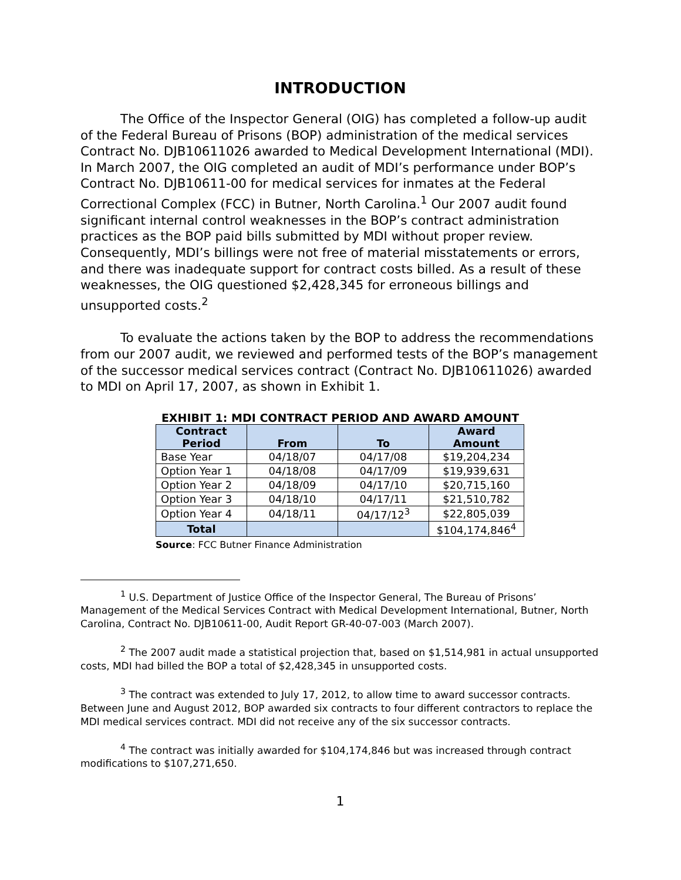INTRODUCTION
The Office of the Inspector General (OIG) has completed a follow-up audit of the Federal Bureau of Prisons (BOP) administration of the medical services Contract No. DJB10611026 awarded to Medical Development International (MDI). In March 2007, the OIG completed an audit of MDI’s performance under BOP’s Contract No. DJB10611-00 for medical services for inmates at the Federal Correctional Complex (FCC) in Butner, North Carolina.<sup>1</sup> Our 2007 audit found significant internal control weaknesses in the BOP’s contract administration practices as the BOP paid bills submitted by MDI without proper review. Consequently, MDI’s billings were not free of material misstatements or errors, and there was inadequate support for contract costs billed. As a result of these weaknesses, the OIG questioned $2,428,345 for erroneous billings and unsupported costs.<sup>2</sup>
To evaluate the actions taken by the BOP to address the recommendations from our 2007 audit, we reviewed and performed tests of the BOP’s management of the successor medical services contract (Contract No. DJB10611026) awarded to MDI on April 17, 2007, as shown in Exhibit 1.
EXHIBIT 1: MDI CONTRACT PERIOD AND AWARD AMOUNT
| Contract Period | From | To | Award Amount |
| --- | --- | --- | --- |
| Base Year | 04/18/07 | 04/17/08 | $19,204,234 |
| Option Year 1 | 04/18/08 | 04/17/09 | $19,939,631 |
| Option Year 2 | 04/18/09 | 04/17/10 | $20,715,160 |
| Option Year 3 | 04/18/10 | 04/17/11 | $21,510,782 |
| Option Year 4 | 04/18/11 | 04/17/12<sup>3</sup> | $22,805,039 |
| Total | | | $104,174,846<sup>4</sup> |
Source: FCC Butner Finance Administration
<sup>1</sup> U.S. Department of Justice Office of the Inspector General, The Bureau of Prisons’ Management of the Medical Services Contract with Medical Development International, Butner, North Carolina, Contract No. DJB10611-00, Audit Report GR-40-07-003 (March 2007).
<sup>2</sup> The 2007 audit made a statistical projection that, based on $1,514,981 in actual unsupported costs, MDI had billed the BOP a total of $2,428,345 in unsupported costs.
<sup>3</sup> The contract was extended to July 17, 2012, to allow time to award successor contracts. Between June and August 2012, BOP awarded six contracts to four different contractors to replace the MDI medical services contract. MDI did not receive any of the six successor contracts.
<sup>4</sup> The contract was initially awarded for $104,174,846 but was increased through contract modifications to $107,271,650.
1